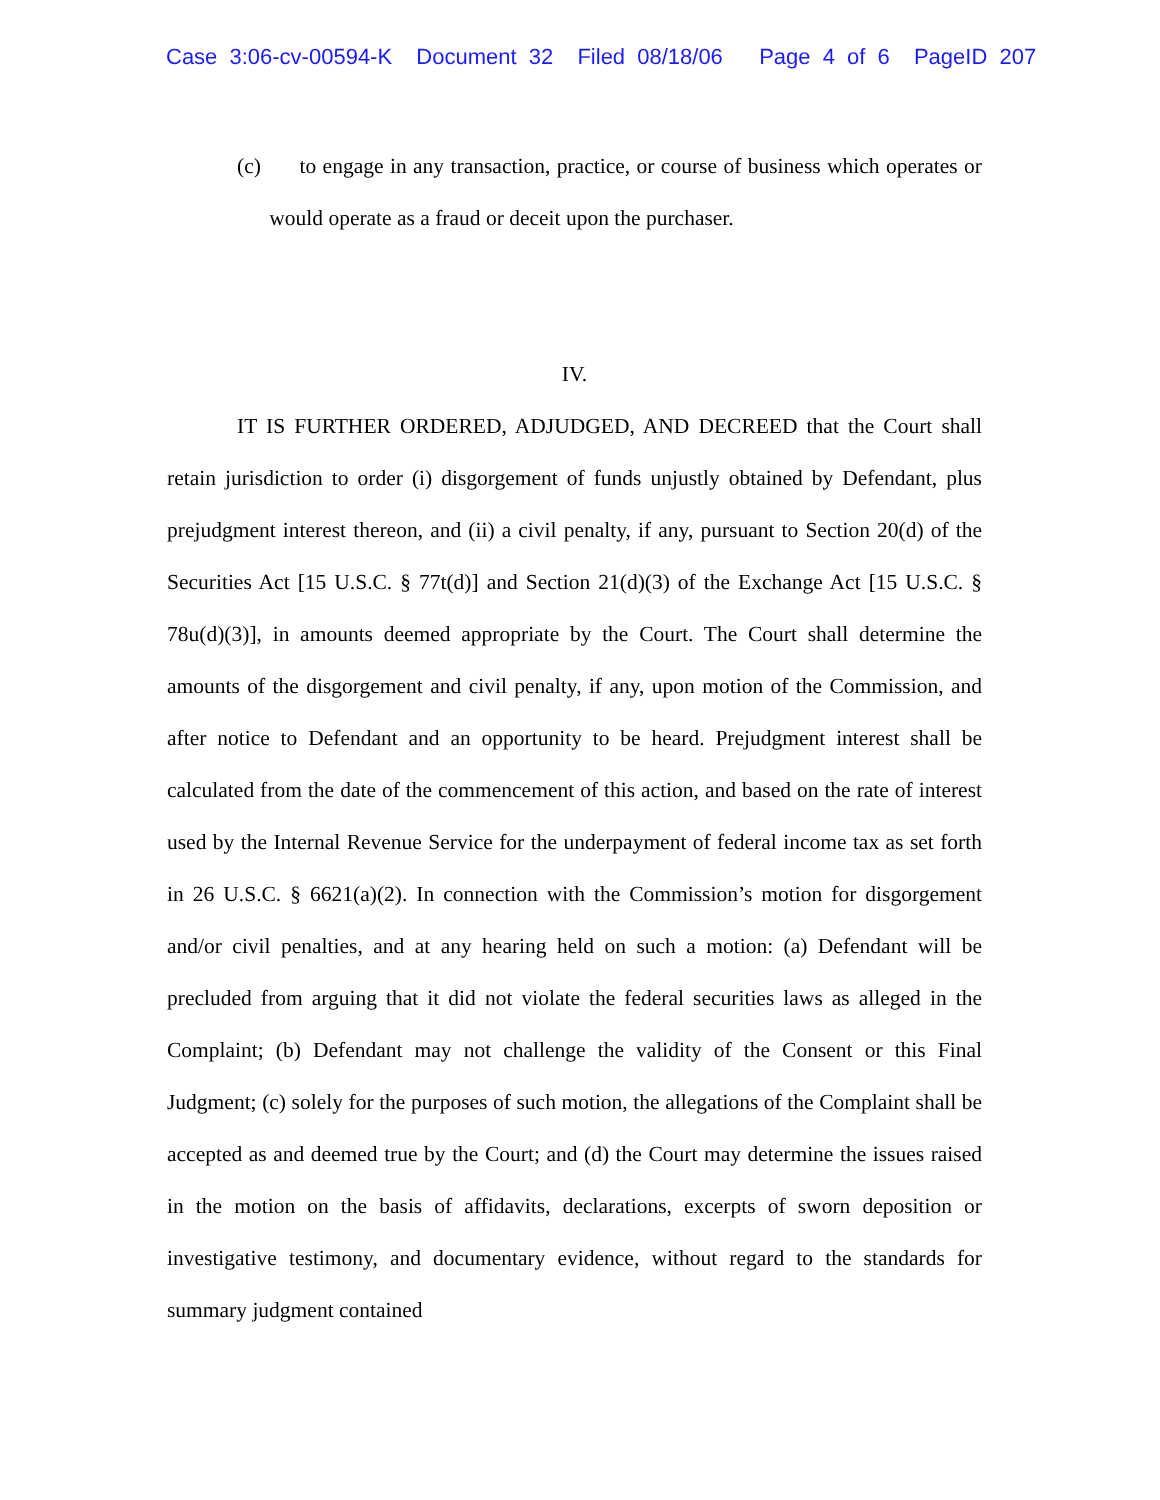Case 3:06-cv-00594-K Document 32 Filed 08/18/06 Page 4 of 6 PageID 207
(c) to engage in any transaction, practice, or course of business which operates or would operate as a fraud or deceit upon the purchaser.
IV.
IT IS FURTHER ORDERED, ADJUDGED, AND DECREED that the Court shall retain jurisdiction to order (i) disgorgement of funds unjustly obtained by Defendant, plus prejudgment interest thereon, and (ii) a civil penalty, if any, pursuant to Section 20(d) of the Securities Act [15 U.S.C. § 77t(d)] and Section 21(d)(3) of the Exchange Act [15 U.S.C. § 78u(d)(3)], in amounts deemed appropriate by the Court. The Court shall determine the amounts of the disgorgement and civil penalty, if any, upon motion of the Commission, and after notice to Defendant and an opportunity to be heard. Prejudgment interest shall be calculated from the date of the commencement of this action, and based on the rate of interest used by the Internal Revenue Service for the underpayment of federal income tax as set forth in 26 U.S.C. § 6621(a)(2). In connection with the Commission’s motion for disgorgement and/or civil penalties, and at any hearing held on such a motion: (a) Defendant will be precluded from arguing that it did not violate the federal securities laws as alleged in the Complaint; (b) Defendant may not challenge the validity of the Consent or this Final Judgment; (c) solely for the purposes of such motion, the allegations of the Complaint shall be accepted as and deemed true by the Court; and (d) the Court may determine the issues raised in the motion on the basis of affidavits, declarations, excerpts of sworn deposition or investigative testimony, and documentary evidence, without regard to the standards for summary judgment contained